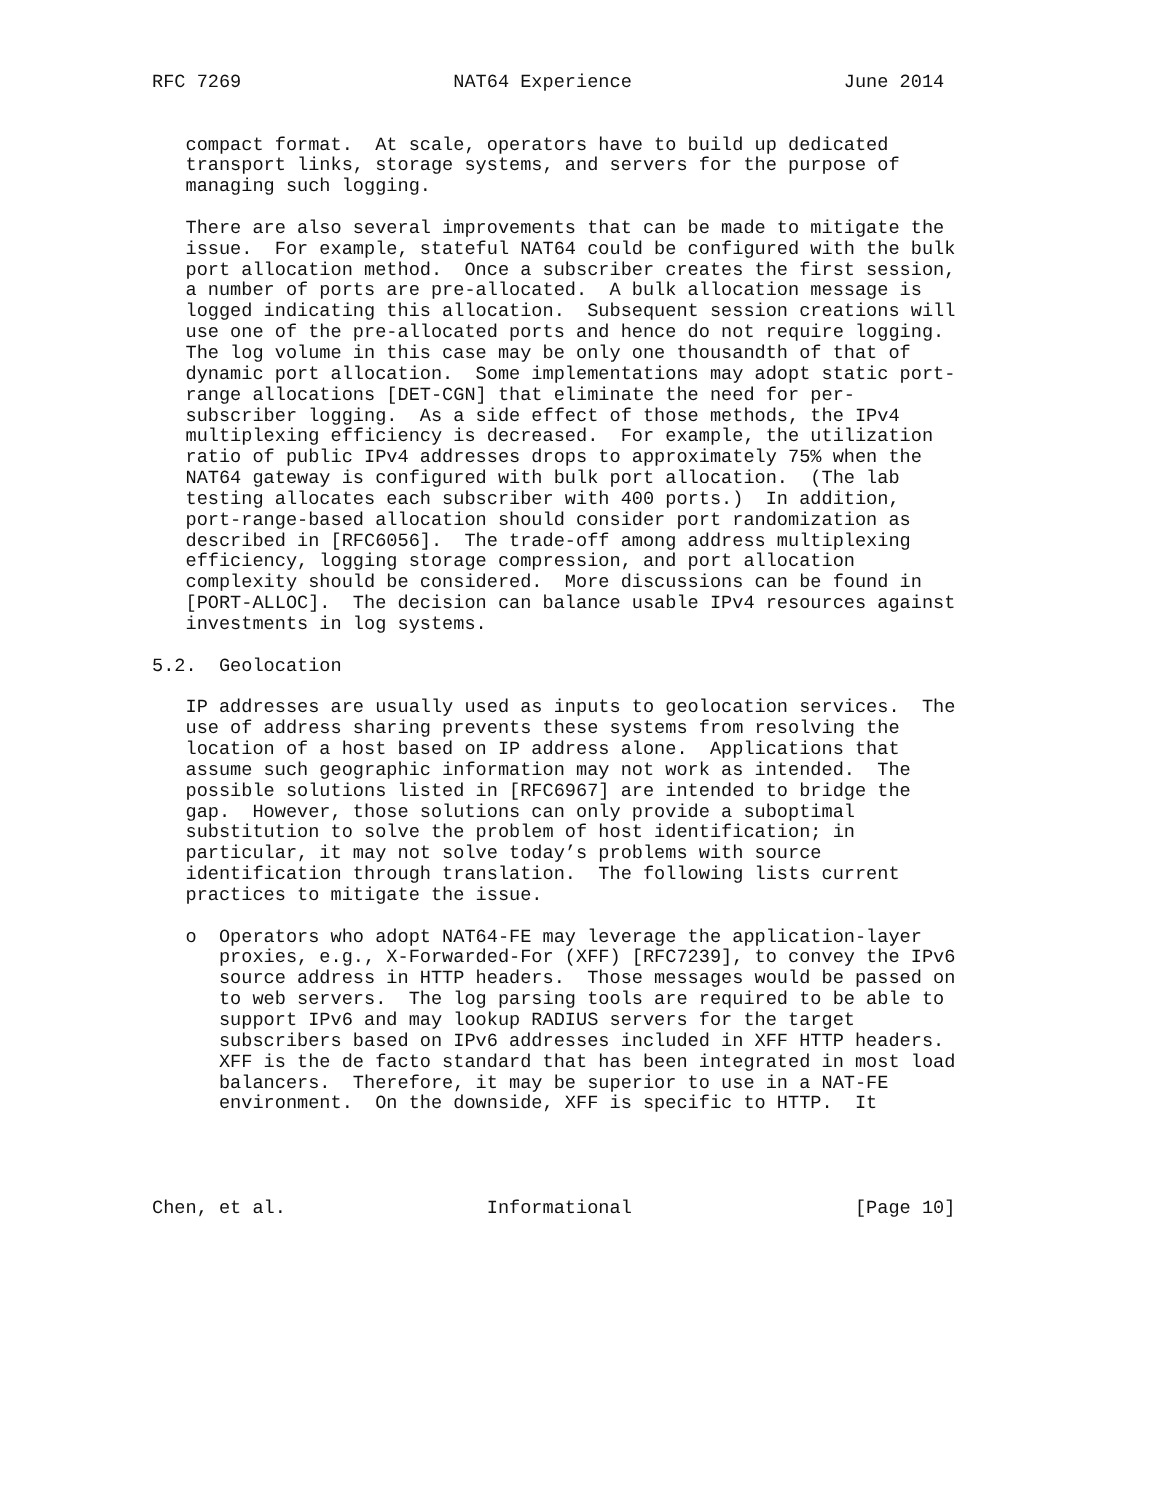RFC 7269                   NAT64 Experience                   June 2014


   compact format.  At scale, operators have to build up dedicated
   transport links, storage systems, and servers for the purpose of
   managing such logging.

   There are also several improvements that can be made to mitigate the
   issue.  For example, stateful NAT64 could be configured with the bulk
   port allocation method.  Once a subscriber creates the first session,
   a number of ports are pre-allocated.  A bulk allocation message is
   logged indicating this allocation.  Subsequent session creations will
   use one of the pre-allocated ports and hence do not require logging.
   The log volume in this case may be only one thousandth of that of
   dynamic port allocation.  Some implementations may adopt static port-
   range allocations [DET-CGN] that eliminate the need for per-
   subscriber logging.  As a side effect of those methods, the IPv4
   multiplexing efficiency is decreased.  For example, the utilization
   ratio of public IPv4 addresses drops to approximately 75% when the
   NAT64 gateway is configured with bulk port allocation.  (The lab
   testing allocates each subscriber with 400 ports.)  In addition,
   port-range-based allocation should consider port randomization as
   described in [RFC6056].  The trade-off among address multiplexing
   efficiency, logging storage compression, and port allocation
   complexity should be considered.  More discussions can be found in
   [PORT-ALLOC].  The decision can balance usable IPv4 resources against
   investments in log systems.

5.2.  Geolocation

   IP addresses are usually used as inputs to geolocation services.  The
   use of address sharing prevents these systems from resolving the
   location of a host based on IP address alone.  Applications that
   assume such geographic information may not work as intended.  The
   possible solutions listed in [RFC6967] are intended to bridge the
   gap.  However, those solutions can only provide a suboptimal
   substitution to solve the problem of host identification; in
   particular, it may not solve today’s problems with source
   identification through translation.  The following lists current
   practices to mitigate the issue.

   o  Operators who adopt NAT64-FE may leverage the application-layer
      proxies, e.g., X-Forwarded-For (XFF) [RFC7239], to convey the IPv6
      source address in HTTP headers.  Those messages would be passed on
      to web servers.  The log parsing tools are required to be able to
      support IPv6 and may lookup RADIUS servers for the target
      subscribers based on IPv6 addresses included in XFF HTTP headers.
      XFF is the de facto standard that has been integrated in most load
      balancers.  Therefore, it may be superior to use in a NAT-FE
      environment.  On the downside, XFF is specific to HTTP.  It




Chen, et al.                  Informational                    [Page 10]